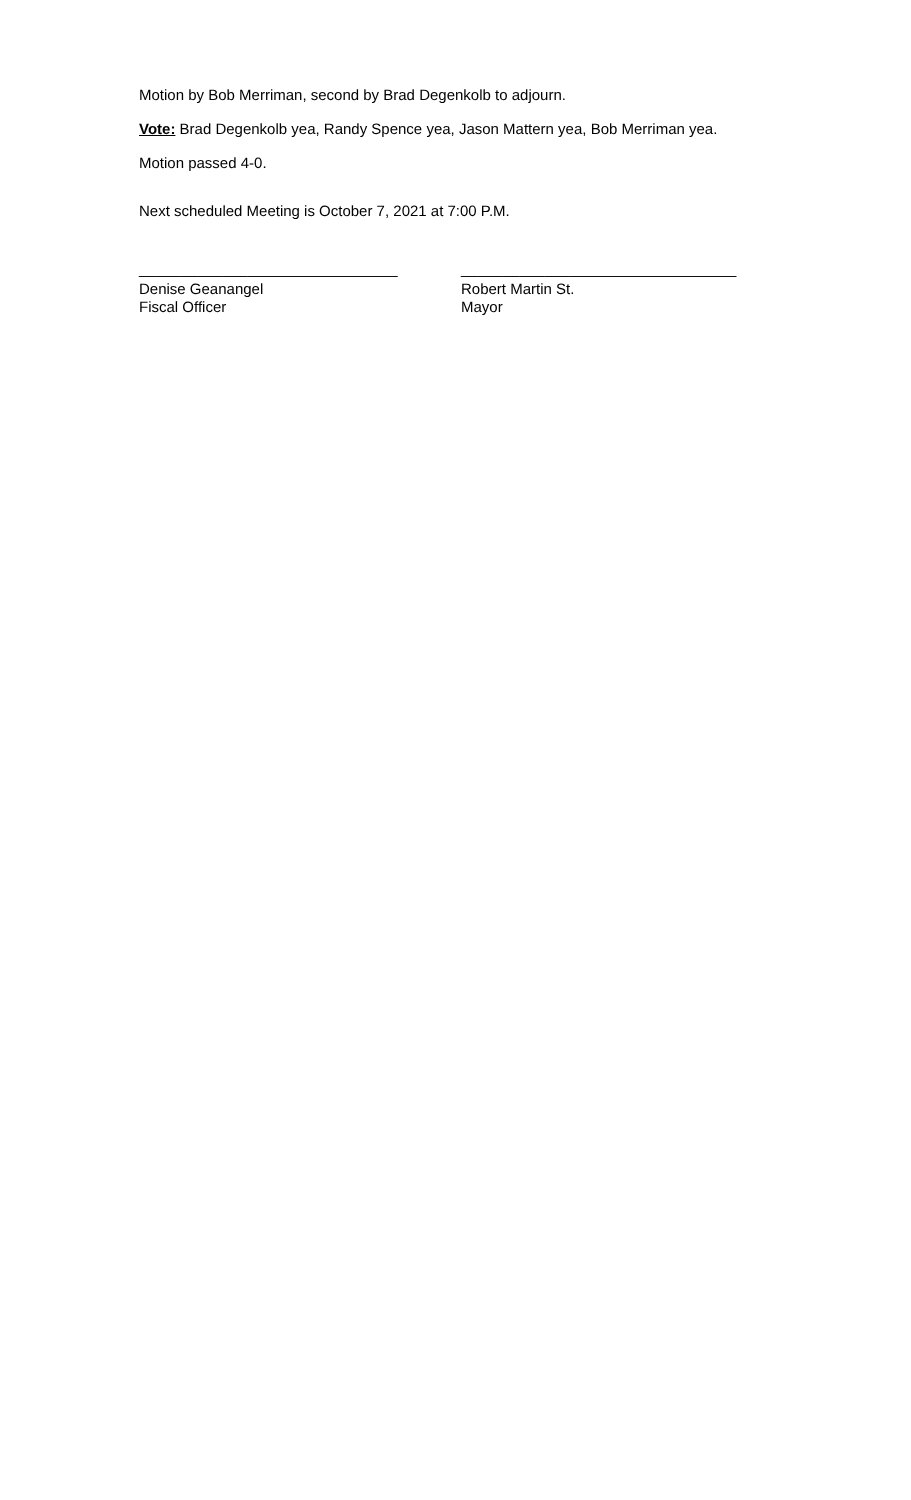Motion by Bob Merriman, second by Brad Degenkolb to adjourn.
Vote: Brad Degenkolb yea, Randy Spence yea, Jason Mattern yea, Bob Merriman yea.
Motion passed 4-0.
Next scheduled Meeting is October 7, 2021 at 7:00 P.M.
_______________________________
Denise Geanangel
Fiscal Officer
_________________________________
Robert Martin St.
Mayor